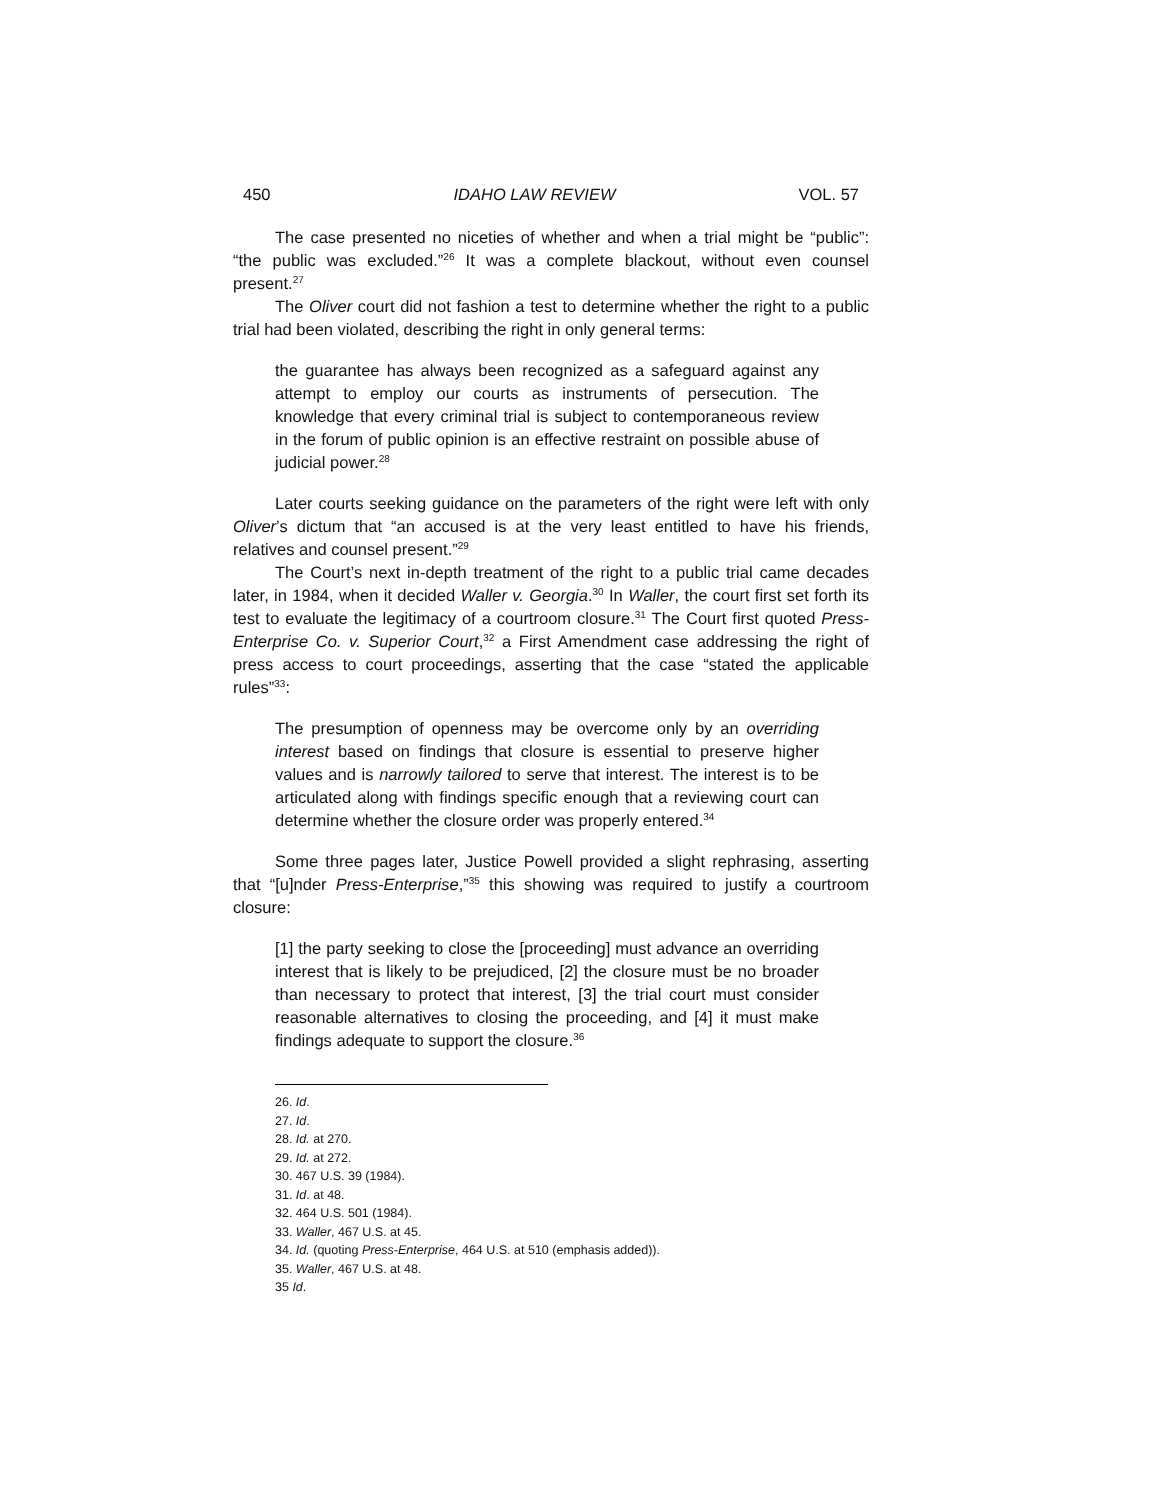450 IDAHO LAW REVIEW VOL. 57
The case presented no niceties of whether and when a trial might be “public”: “the public was excluded.”<sup>26</sup> It was a complete blackout, without even counsel present.<sup>27</sup>
The Oliver court did not fashion a test to determine whether the right to a public trial had been violated, describing the right in only general terms:
the guarantee has always been recognized as a safeguard against any attempt to employ our courts as instruments of persecution. The knowledge that every criminal trial is subject to contemporaneous review in the forum of public opinion is an effective restraint on possible abuse of judicial power.<sup>28</sup>
Later courts seeking guidance on the parameters of the right were left with only Oliver’s dictum that “an accused is at the very least entitled to have his friends, relatives and counsel present.”<sup>29</sup>
The Court’s next in-depth treatment of the right to a public trial came decades later, in 1984, when it decided Waller v. Georgia.<sup>30</sup> In Waller, the court first set forth its test to evaluate the legitimacy of a courtroom closure.<sup>31</sup> The Court first quoted Press-Enterprise Co. v. Superior Court,<sup>32</sup> a First Amendment case addressing the right of press access to court proceedings, asserting that the case “stated the applicable rules”<sup>33</sup>:
The presumption of openness may be overcome only by an overriding interest based on findings that closure is essential to preserve higher values and is narrowly tailored to serve that interest. The interest is to be articulated along with findings specific enough that a reviewing court can determine whether the closure order was properly entered.<sup>34</sup>
Some three pages later, Justice Powell provided a slight rephrasing, asserting that “[u]nder Press-Enterprise,”<sup>35</sup> this showing was required to justify a courtroom closure:
[1] the party seeking to close the [proceeding] must advance an overriding interest that is likely to be prejudiced, [2] the closure must be no broader than necessary to protect that interest, [3] the trial court must consider reasonable alternatives to closing the proceeding, and [4] it must make findings adequate to support the closure.<sup>36</sup>
26. Id.
27. Id.
28. Id. at 270.
29. Id. at 272.
30. 467 U.S. 39 (1984).
31. Id. at 48.
32. 464 U.S. 501 (1984).
33. Waller, 467 U.S. at 45.
34. Id. (quoting Press-Enterprise, 464 U.S. at 510 (emphasis added)).
35. Waller, 467 U.S. at 48.
35 Id.